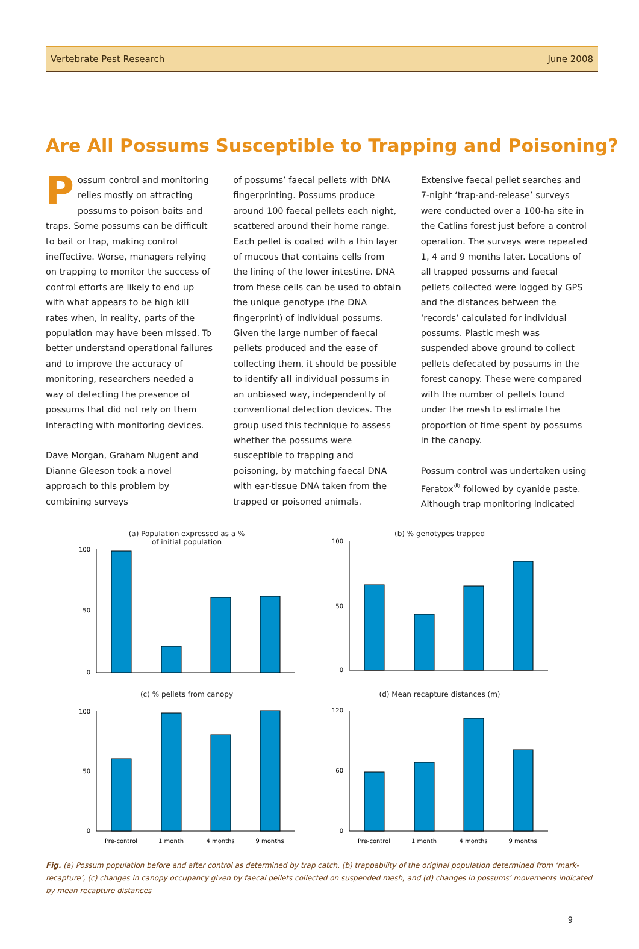Vertebrate Pest Research June 2008
Are All Possums Susceptible to Trapping and Poisoning?
Possum control and monitoring relies mostly on attracting possums to poison baits and traps. Some possums can be difficult to bait or trap, making control ineffective. Worse, managers relying on trapping to monitor the success of control efforts are likely to end up with what appears to be high kill rates when, in reality, parts of the population may have been missed. To better understand operational failures and to improve the accuracy of monitoring, researchers needed a way of detecting the presence of possums that did not rely on them interacting with monitoring devices.
Dave Morgan, Graham Nugent and Dianne Gleeson took a novel approach to this problem by combining surveys
of possums’ faecal pellets with DNA fingerprinting. Possums produce around 100 faecal pellets each night, scattered around their home range. Each pellet is coated with a thin layer of mucous that contains cells from the lining of the lower intestine. DNA from these cells can be used to obtain the unique genotype (the DNA fingerprint) of individual possums. Given the large number of faecal pellets produced and the ease of collecting them, it should be possible to identify all individual possums in an unbiased way, independently of conventional detection devices. The group used this technique to assess whether the possums were susceptible to trapping and poisoning, by matching faecal DNA with ear-tissue DNA taken from the trapped or poisoned animals.
Extensive faecal pellet searches and 7-night ‘trap-and-release’ surveys were conducted over a 100-ha site in the Catlins forest just before a control operation. The surveys were repeated 1, 4 and 9 months later. Locations of all trapped possums and faecal pellets collected were logged by GPS and the distances between the ‘records’ calculated for individual possums. Plastic mesh was suspended above ground to collect pellets defecated by possums in the forest canopy. These were compared with the number of pellets found under the mesh to estimate the proportion of time spent by possums in the canopy.
Possum control was undertaken using Feratox<sup>®</sup> followed by cyanide paste. Although trap monitoring indicated
(a) Population expressed as a %
of initial population
0
50
100
(b) % genotypes trapped
0
50
100
(c) % pellets from canopy
0
50
100
Pre-control
1 month
4 months
9 months
(d) Mean recapture distances (m)
0
60
120
Pre-control
1 month
4 months
9 months
Fig. (a) Possum population before and after control as determined by trap catch, (b) trappability of the original population determined from ‘mark-recapture’, (c) changes in canopy occupancy given by faecal pellets collected on suspended mesh, and (d) changes in possums’ movements indicated by mean recapture distances
9